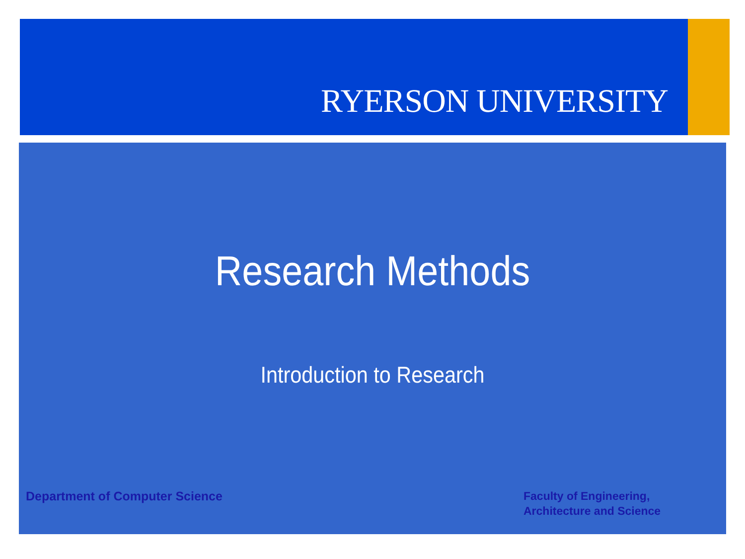RYERSON UNIVERSITY
Research Methods
Introduction to Research
Department of Computer Science
Faculty of Engineering,
Architecture and Science